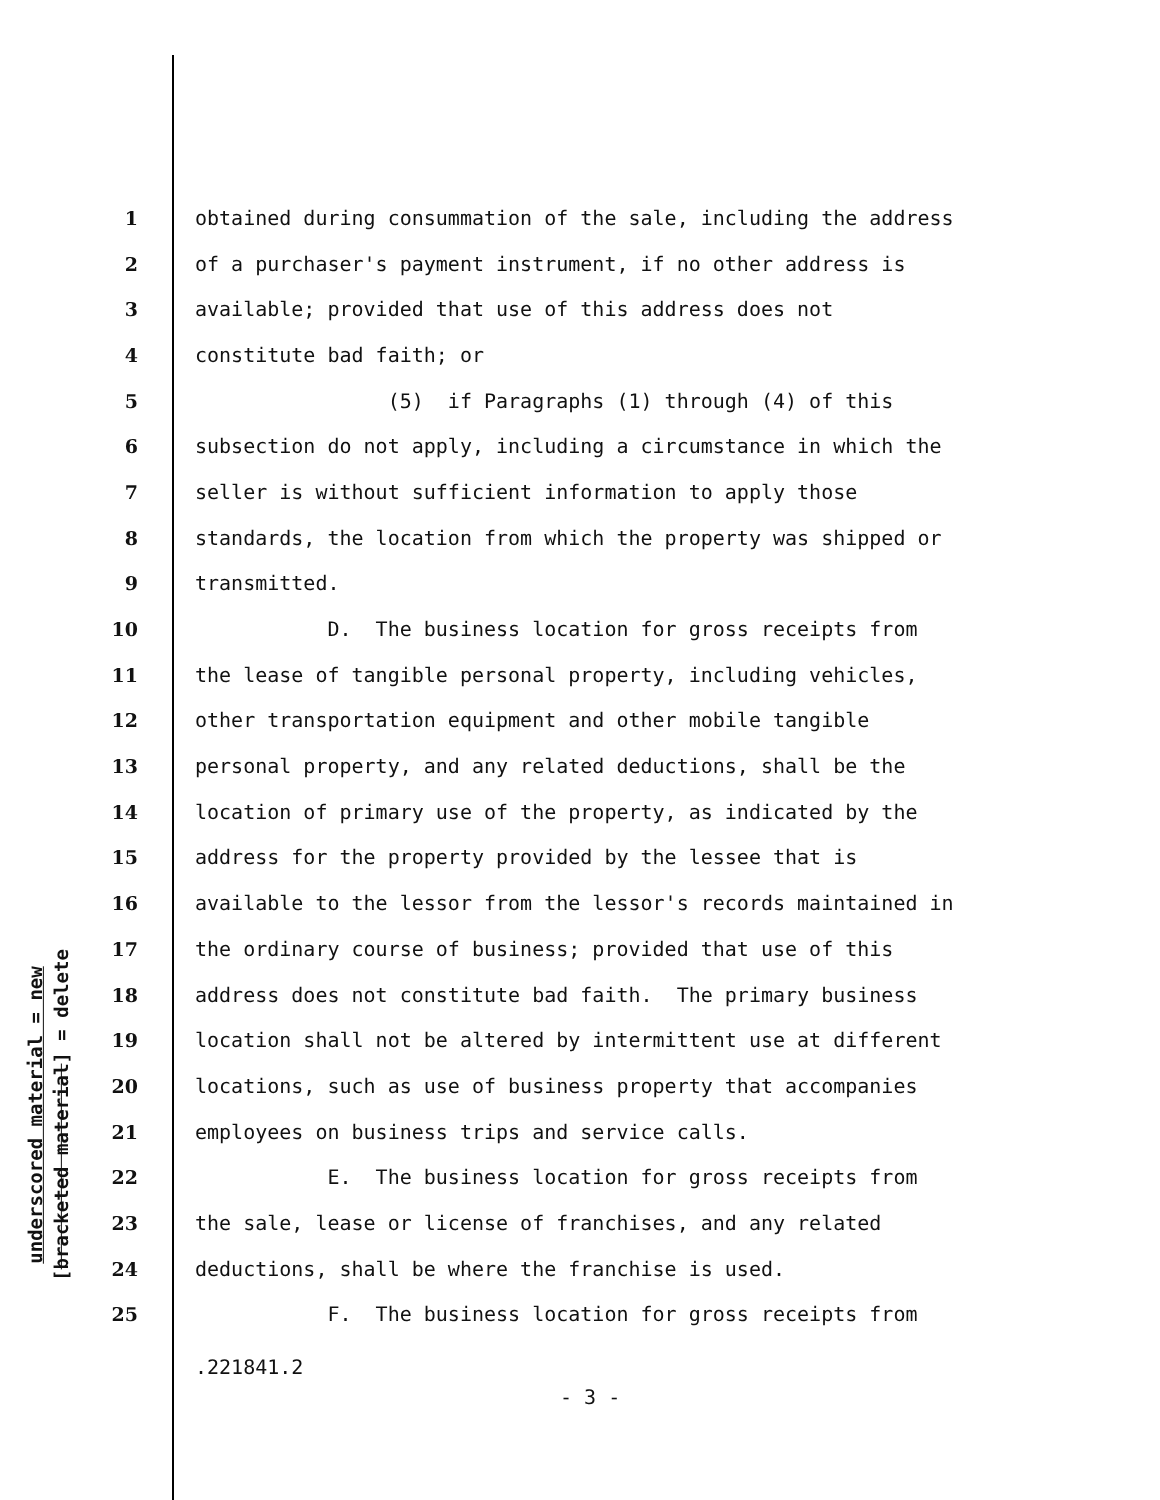underscored material = new
[bracketed material] = delete
1 obtained during consummation of the sale, including the address
2 of a purchaser's payment instrument, if no other address is
3 available; provided that use of this address does not
4 constitute bad faith; or
5 (5) if Paragraphs (1) through (4) of this
6 subsection do not apply, including a circumstance in which the
7 seller is without sufficient information to apply those
8 standards, the location from which the property was shipped or
9 transmitted.
10 D. The business location for gross receipts from
11 the lease of tangible personal property, including vehicles,
12 other transportation equipment and other mobile tangible
13 personal property, and any related deductions, shall be the
14 location of primary use of the property, as indicated by the
15 address for the property provided by the lessee that is
16 available to the lessor from the lessor's records maintained in
17 the ordinary course of business; provided that use of this
18 address does not constitute bad faith. The primary business
19 location shall not be altered by intermittent use at different
20 locations, such as use of business property that accompanies
21 employees on business trips and service calls.
22 E. The business location for gross receipts from
23 the sale, lease or license of franchises, and any related
24 deductions, shall be where the franchise is used.
25 F. The business location for gross receipts from
.221841.2
- 3 -